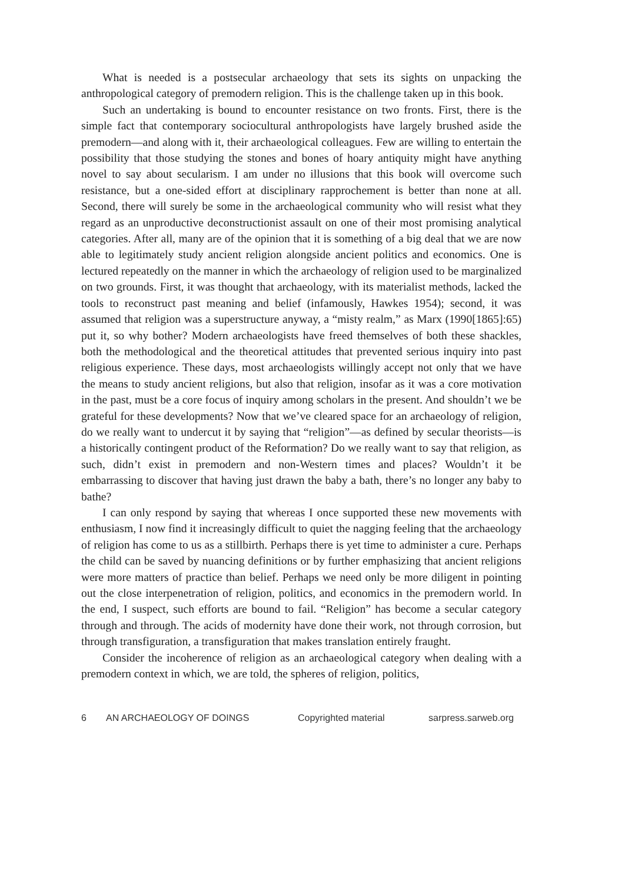What is needed is a postsecular archaeology that sets its sights on unpacking the anthropological category of premodern religion. This is the challenge taken up in this book.
Such an undertaking is bound to encounter resistance on two fronts. First, there is the simple fact that contemporary sociocultural anthropologists have largely brushed aside the premodern—and along with it, their archaeological colleagues. Few are willing to entertain the possibility that those studying the stones and bones of hoary antiquity might have anything novel to say about secularism. I am under no illusions that this book will overcome such resistance, but a one-sided effort at disciplinary rapprochement is better than none at all. Second, there will surely be some in the archaeological community who will resist what they regard as an unproductive deconstructionist assault on one of their most promising analytical categories. After all, many are of the opinion that it is something of a big deal that we are now able to legitimately study ancient religion alongside ancient politics and economics. One is lectured repeatedly on the manner in which the archaeology of religion used to be marginalized on two grounds. First, it was thought that archaeology, with its materialist methods, lacked the tools to reconstruct past meaning and belief (infamously, Hawkes 1954); second, it was assumed that religion was a superstructure anyway, a “misty realm,” as Marx (1990[1865]:65) put it, so why bother? Modern archaeologists have freed themselves of both these shackles, both the methodological and the theoretical attitudes that prevented serious inquiry into past religious experience. These days, most archaeologists willingly accept not only that we have the means to study ancient religions, but also that religion, insofar as it was a core motivation in the past, must be a core focus of inquiry among scholars in the present. And shouldn’t we be grateful for these developments? Now that we’ve cleared space for an archaeology of religion, do we really want to undercut it by saying that “religion”—as defined by secular theorists—is a historically contingent product of the Reformation? Do we really want to say that religion, as such, didn’t exist in premodern and non-Western times and places? Wouldn’t it be embarrassing to discover that having just drawn the baby a bath, there’s no longer any baby to bathe?
I can only respond by saying that whereas I once supported these new movements with enthusiasm, I now find it increasingly difficult to quiet the nagging feeling that the archaeology of religion has come to us as a stillbirth. Perhaps there is yet time to administer a cure. Perhaps the child can be saved by nuancing definitions or by further emphasizing that ancient religions were more matters of practice than belief. Perhaps we need only be more diligent in pointing out the close interpenetration of religion, politics, and economics in the premodern world. In the end, I suspect, such efforts are bound to fail. “Religion” has become a secular category through and through. The acids of modernity have done their work, not through corrosion, but through transfiguration, a transfiguration that makes translation entirely fraught.
Consider the incoherence of religion as an archaeological category when dealing with a premodern context in which, we are told, the spheres of religion, politics,
6 AN ARCHAEOLOGY OF DOINGS Copyrighted material sarpress.sarweb.org